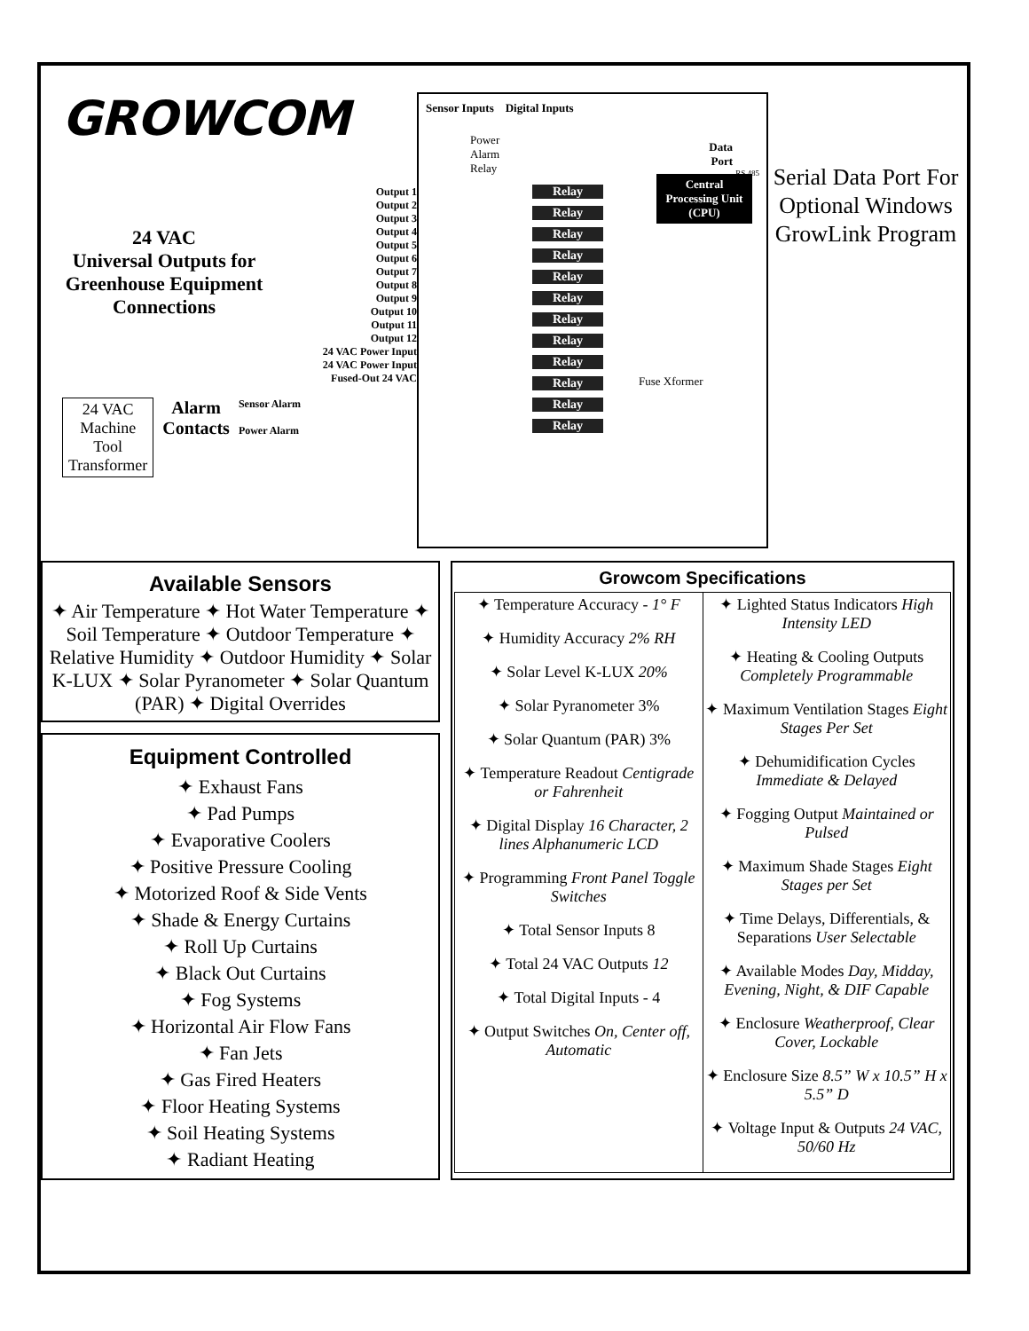GROWCOM
24 VAC
Universal Outputs for Greenhouse Equipment Connections
Output 1
Output 2
Output 3
Output 4
Output 5
Output 6
Output 7
Output 8
Output 9
Output 10
Output 11
Output 12
24 VAC Power Input
24 VAC Power Input
Fused-Out 24 VAC
24 VAC
Machine
Tool
Transformer
Alarm
Contacts
Sensor Alarm
Power Alarm
Sensor Inputs Digital Inputs
Power
Alarm
Relay
Data
Port
RS 485
Relay
Relay
Relay
Relay
Relay
Relay
Relay
Relay
Relay
Relay
Relay
Relay
Central Processing Unit (CPU)
Fuse Xformer
Serial Data Port For Optional Windows GrowLink Program
Available Sensors
✦ Air Temperature ✦ Hot Water Temperature ✦ Soil Temperature ✦ Outdoor Temperature ✦ Relative Humidity ✦ Outdoor Humidity ✦ Solar K-LUX ✦ Solar Pyranometer ✦ Solar Quantum (PAR) ✦ Digital Overrides
Equipment Controlled
✦ Exhaust Fans
✦ Pad Pumps
✦ Evaporative Coolers
✦ Positive Pressure Cooling
✦ Motorized Roof & Side Vents
✦ Shade & Energy Curtains
✦ Roll Up Curtains
✦ Black Out Curtains
✦ Fog Systems
✦ Horizontal Air Flow Fans
✦ Fan Jets
✦ Gas Fired Heaters
✦ Floor Heating Systems
✦ Soil Heating Systems
✦ Radiant Heating
Growcom Specifications
| ✦ Temperature Accuracy - 1° F ✦ Humidity Accuracy 2% RH ✦ Solar Level K-LUX 20% ✦ Solar Pyranometer 3% ✦ Solar Quantum (PAR) 3% ✦ Temperature Readout Centigrade or Fahrenheit ✦ Digital Display 16 Character, 2 lines Alphanumeric LCD ✦ Programming Front Panel Toggle Switches ✦ Total Sensor Inputs 8 ✦ Total 24 VAC Outputs 12 ✦ Total Digital Inputs - 4 ✦ Output Switches On, Center off, Automatic | ✦ Lighted Status Indicators High Intensity LED ✦ Heating & Cooling Outputs Completely Programmable ✦ Maximum Ventilation Stages Eight Stages Per Set ✦ Dehumidification Cycles Immediate & Delayed ✦ Fogging Output Maintained or Pulsed ✦ Maximum Shade Stages Eight Stages per Set ✦ Time Delays, Differentials, & Separations User Selectable ✦ Available Modes Day, Midday, Evening, Night, & DIF Capable ✦ Enclosure Weatherproof, Clear Cover, Lockable ✦ Enclosure Size 8.5” W x 10.5” H x 5.5” D ✦ Voltage Input & Outputs 24 VAC, 50/60 Hz |